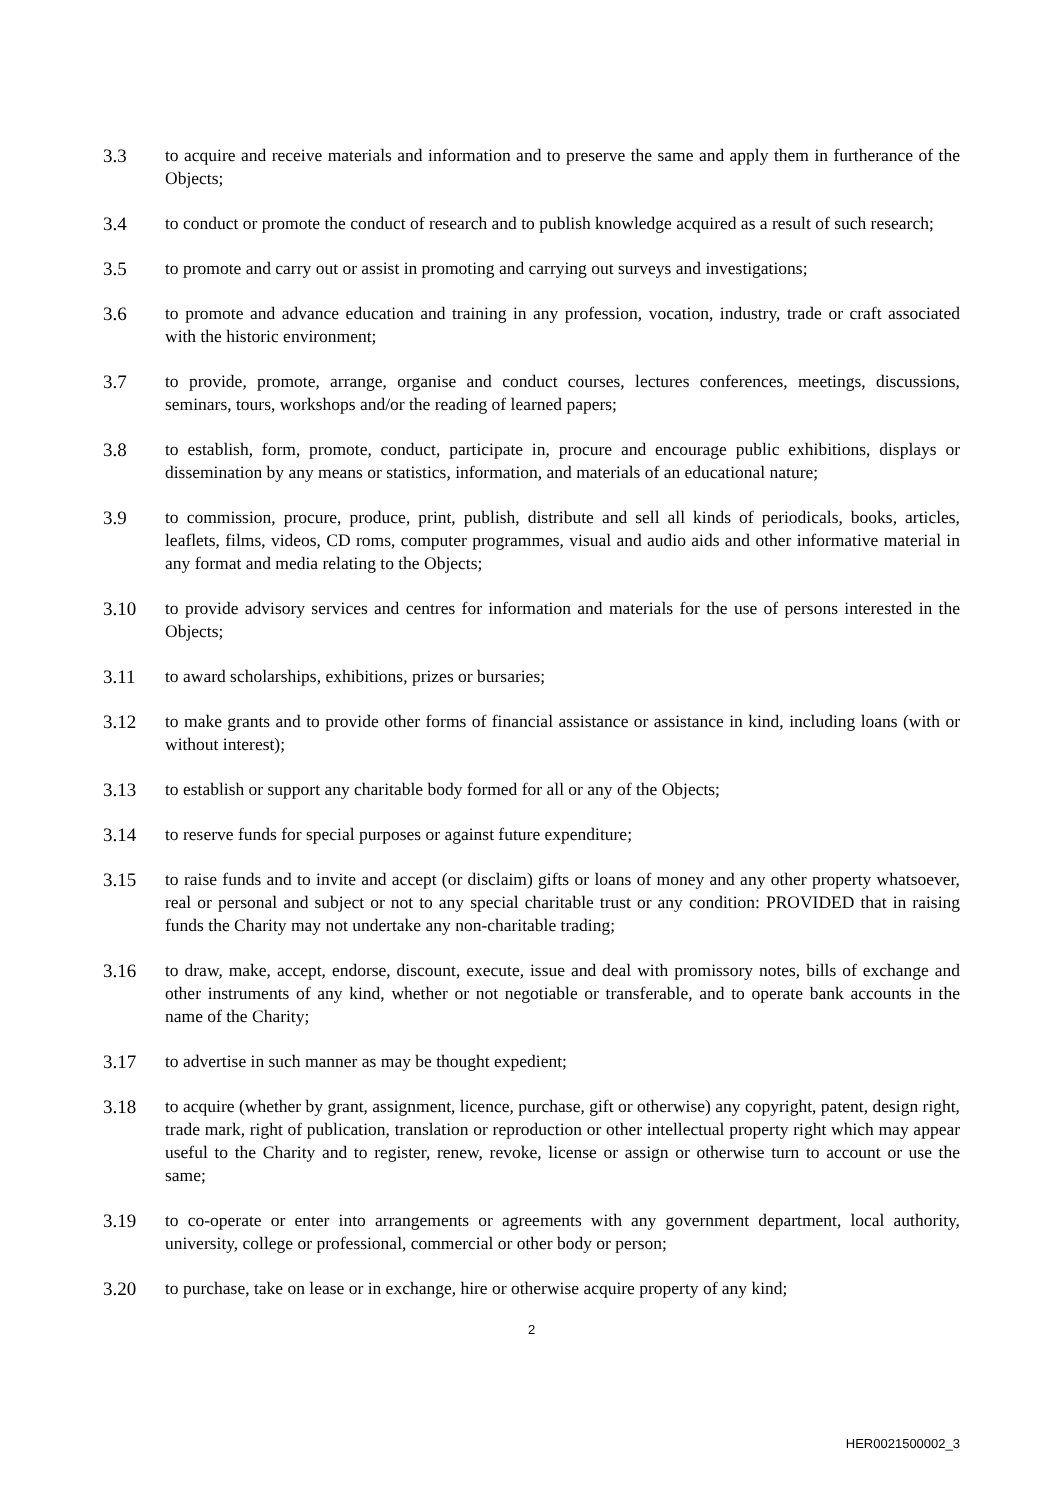3.3 to acquire and receive materials and information and to preserve the same and apply them in furtherance of the Objects;
3.4 to conduct or promote the conduct of research and to publish knowledge acquired as a result of such research;
3.5 to promote and carry out or assist in promoting and carrying out surveys and investigations;
3.6 to promote and advance education and training in any profession, vocation, industry, trade or craft associated with the historic environment;
3.7 to provide, promote, arrange, organise and conduct courses, lectures conferences, meetings, discussions, seminars, tours, workshops and/or the reading of learned papers;
3.8 to establish, form, promote, conduct, participate in, procure and encourage public exhibitions, displays or dissemination by any means or statistics, information, and materials of an educational nature;
3.9 to commission, procure, produce, print, publish, distribute and sell all kinds of periodicals, books, articles, leaflets, films, videos, CD roms, computer programmes, visual and audio aids and other informative material in any format and media relating to the Objects;
3.10 to provide advisory services and centres for information and materials for the use of persons interested in the Objects;
3.11 to award scholarships, exhibitions, prizes or bursaries;
3.12 to make grants and to provide other forms of financial assistance or assistance in kind, including loans (with or without interest);
3.13 to establish or support any charitable body formed for all or any of the Objects;
3.14 to reserve funds for special purposes or against future expenditure;
3.15 to raise funds and to invite and accept (or disclaim) gifts or loans of money and any other property whatsoever, real or personal and subject or not to any special charitable trust or any condition: PROVIDED that in raising funds the Charity may not undertake any non-charitable trading;
3.16 to draw, make, accept, endorse, discount, execute, issue and deal with promissory notes, bills of exchange and other instruments of any kind, whether or not negotiable or transferable, and to operate bank accounts in the name of the Charity;
3.17 to advertise in such manner as may be thought expedient;
3.18 to acquire (whether by grant, assignment, licence, purchase, gift or otherwise) any copyright, patent, design right, trade mark, right of publication, translation or reproduction or other intellectual property right which may appear useful to the Charity and to register, renew, revoke, license or assign or otherwise turn to account or use the same;
3.19 to co-operate or enter into arrangements or agreements with any government department, local authority, university, college or professional, commercial or other body or person;
3.20 to purchase, take on lease or in exchange, hire or otherwise acquire property of any kind;
2
HER0021500002_3